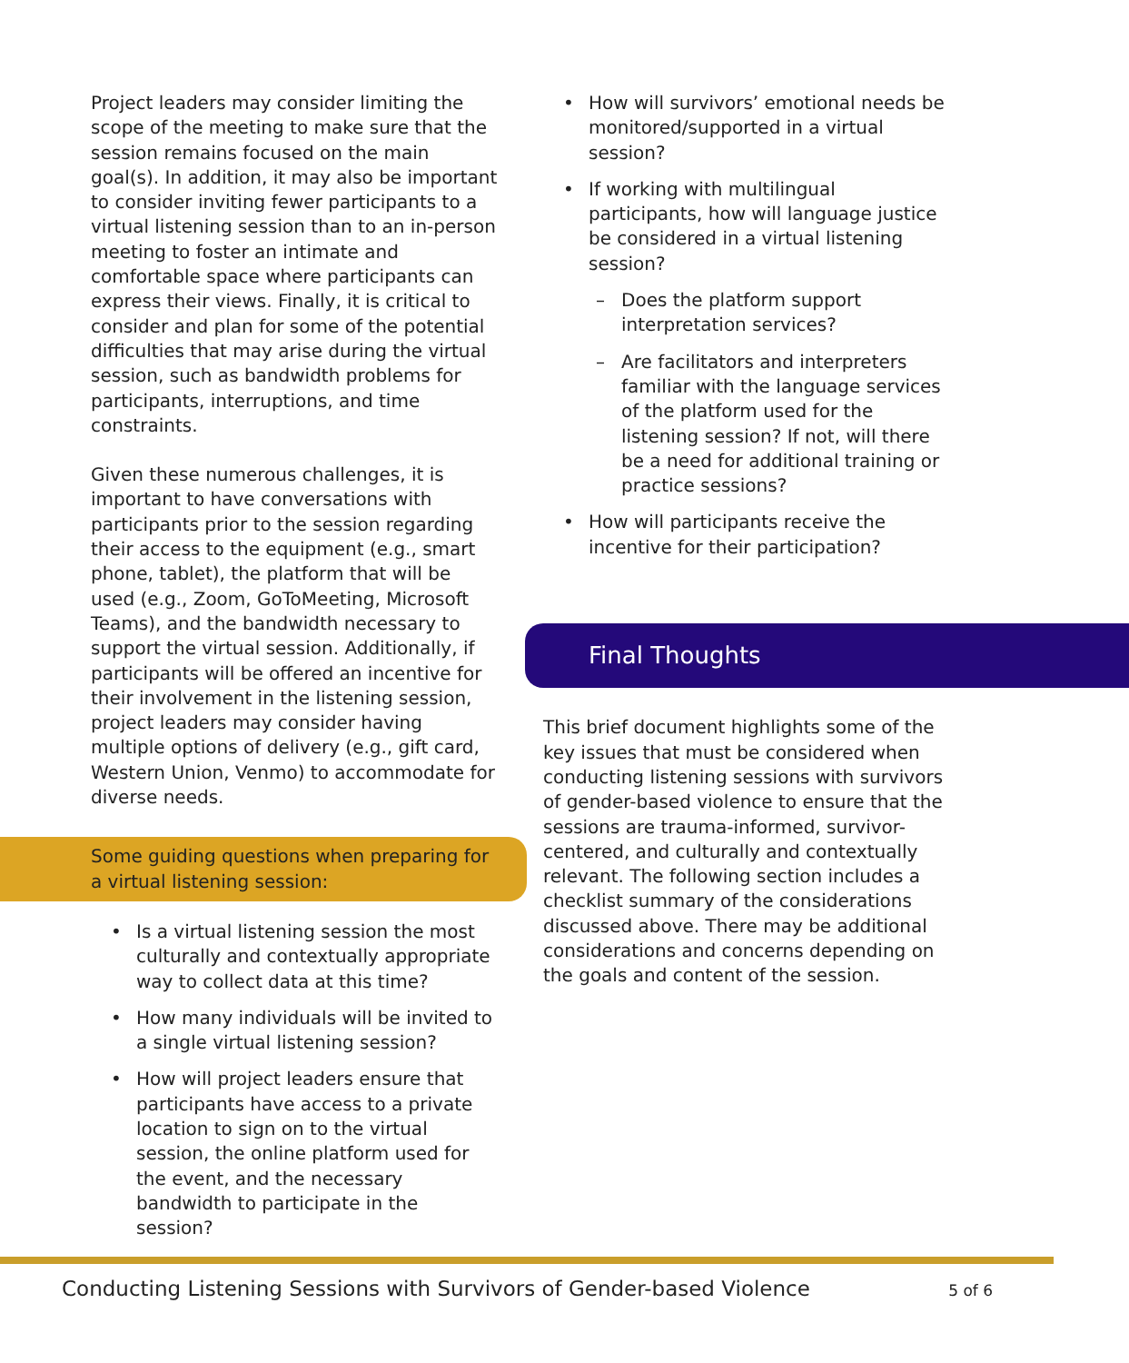Project leaders may consider limiting the scope of the meeting to make sure that the session remains focused on the main goal(s). In addition, it may also be important to consider inviting fewer participants to a virtual listening session than to an in-person meeting to foster an intimate and comfortable space where participants can express their views. Finally, it is critical to consider and plan for some of the potential difficulties that may arise during the virtual session, such as bandwidth problems for participants, interruptions, and time constraints.
Given these numerous challenges, it is important to have conversations with participants prior to the session regarding their access to the equipment (e.g., smart phone, tablet), the platform that will be used (e.g., Zoom, GoToMeeting, Microsoft Teams), and the bandwidth necessary to support the virtual session. Additionally, if participants will be offered an incentive for their involvement in the listening session, project leaders may consider having multiple options of delivery (e.g., gift card, Western Union, Venmo) to accommodate for diverse needs.
Some guiding questions when preparing for a virtual listening session:
• Is a virtual listening session the most culturally and contextually appropriate way to collect data at this time?
• How many individuals will be invited to a single virtual listening session?
• How will project leaders ensure that participants have access to a private location to sign on to the virtual session, the online platform used for the event, and the necessary bandwidth to participate in the session?
• How will survivors’ emotional needs be monitored/supported in a virtual session?
• If working with multilingual participants, how will language justice be considered in a virtual listening session?
– Does the platform support interpretation services?
– Are facilitators and interpreters familiar with the language services of the platform used for the listening session? If not, will there be a need for additional training or practice sessions?
• How will participants receive the incentive for their participation?
Final Thoughts
This brief document highlights some of the key issues that must be considered when conducting listening sessions with survivors of gender-based violence to ensure that the sessions are trauma-informed, survivor-centered, and culturally and contextually relevant. The following section includes a checklist summary of the considerations discussed above. There may be additional considerations and concerns depending on the goals and content of the session.
Conducting Listening Sessions with Survivors of Gender-based Violence 5 of 6